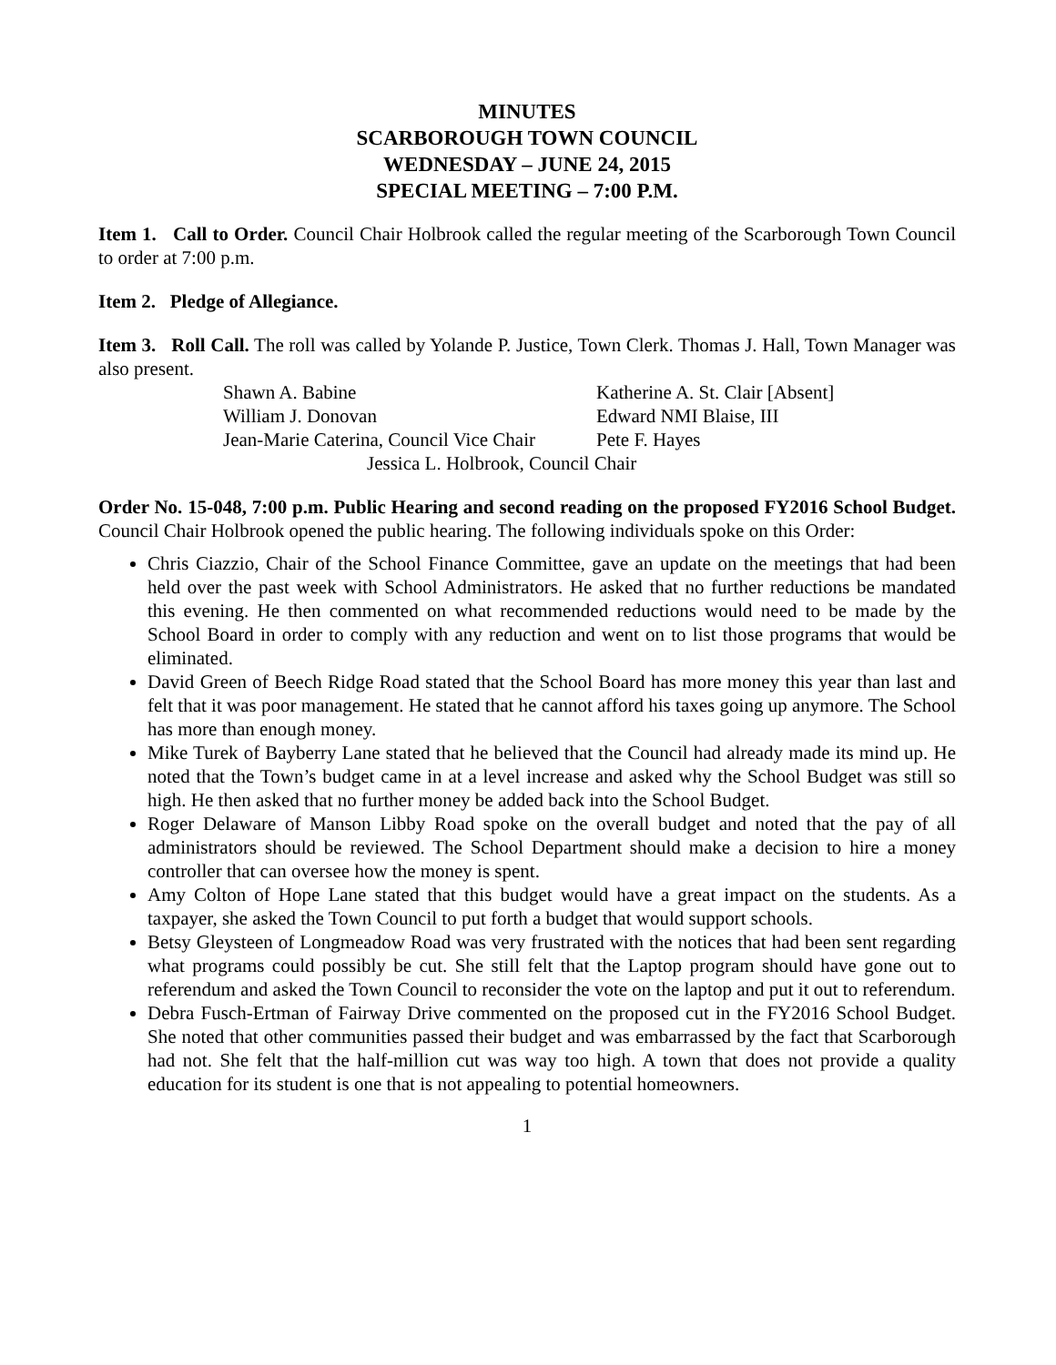MINUTES
SCARBOROUGH TOWN COUNCIL
WEDNESDAY – JUNE 24, 2015
SPECIAL MEETING – 7:00 P.M.
Item 1. Call to Order. Council Chair Holbrook called the regular meeting of the Scarborough Town Council to order at 7:00 p.m.
Item 2. Pledge of Allegiance.
Item 3. Roll Call. The roll was called by Yolande P. Justice, Town Clerk. Thomas J. Hall, Town Manager was also present.
Shawn A. Babine
Katherine A. St. Clair [Absent]
William J. Donovan
Edward NMI Blaise, III
Jean-Marie Caterina, Council Vice Chair
Pete F. Hayes
Jessica L. Holbrook, Council Chair
Order No. 15-048, 7:00 p.m. Public Hearing and second reading on the proposed FY2016 School Budget. Council Chair Holbrook opened the public hearing. The following individuals spoke on this Order:
Chris Ciazzio, Chair of the School Finance Committee, gave an update on the meetings that had been held over the past week with School Administrators. He asked that no further reductions be mandated this evening. He then commented on what recommended reductions would need to be made by the School Board in order to comply with any reduction and went on to list those programs that would be eliminated.
David Green of Beech Ridge Road stated that the School Board has more money this year than last and felt that it was poor management. He stated that he cannot afford his taxes going up anymore. The School has more than enough money.
Mike Turek of Bayberry Lane stated that he believed that the Council had already made its mind up. He noted that the Town’s budget came in at a level increase and asked why the School Budget was still so high. He then asked that no further money be added back into the School Budget.
Roger Delaware of Manson Libby Road spoke on the overall budget and noted that the pay of all administrators should be reviewed. The School Department should make a decision to hire a money controller that can oversee how the money is spent.
Amy Colton of Hope Lane stated that this budget would have a great impact on the students. As a taxpayer, she asked the Town Council to put forth a budget that would support schools.
Betsy Gleysteen of Longmeadow Road was very frustrated with the notices that had been sent regarding what programs could possibly be cut. She still felt that the Laptop program should have gone out to referendum and asked the Town Council to reconsider the vote on the laptop and put it out to referendum.
Debra Fusch-Ertman of Fairway Drive commented on the proposed cut in the FY2016 School Budget. She noted that other communities passed their budget and was embarrassed by the fact that Scarborough had not. She felt that the half-million cut was way too high. A town that does not provide a quality education for its student is one that is not appealing to potential homeowners.
1